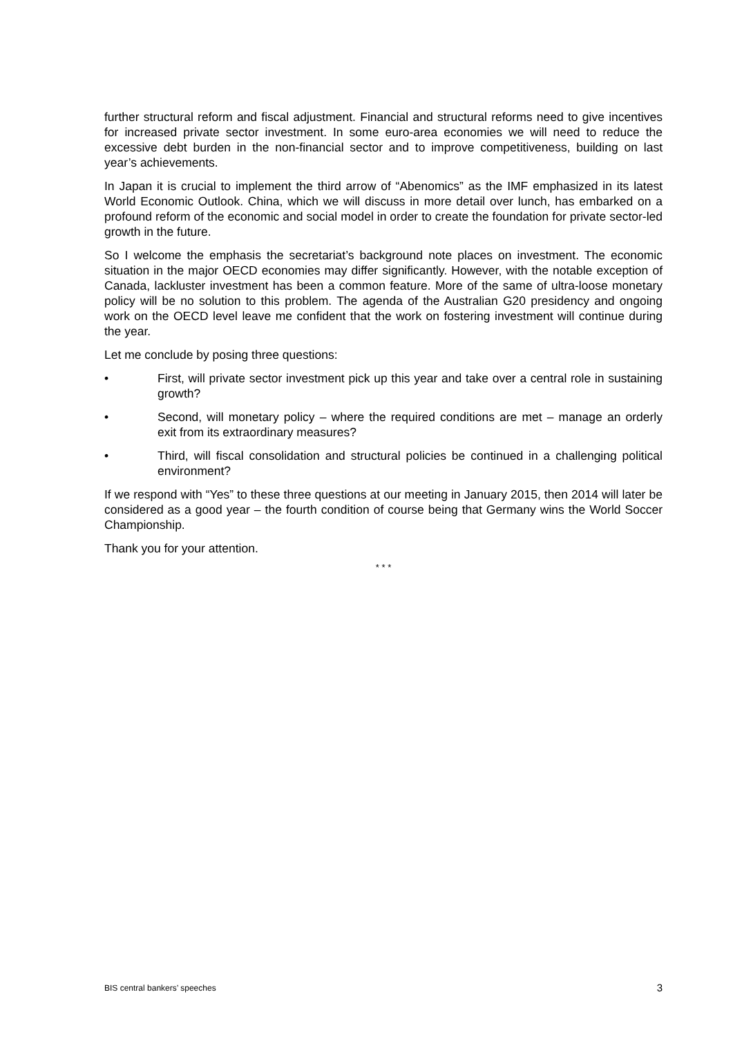further structural reform and fiscal adjustment. Financial and structural reforms need to give incentives for increased private sector investment. In some euro-area economies we will need to reduce the excessive debt burden in the non-financial sector and to improve competitiveness, building on last year’s achievements.
In Japan it is crucial to implement the third arrow of “Abenomics” as the IMF emphasized in its latest World Economic Outlook. China, which we will discuss in more detail over lunch, has embarked on a profound reform of the economic and social model in order to create the foundation for private sector-led growth in the future.
So I welcome the emphasis the secretariat’s background note places on investment. The economic situation in the major OECD economies may differ significantly. However, with the notable exception of Canada, lackluster investment has been a common feature. More of the same of ultra-loose monetary policy will be no solution to this problem. The agenda of the Australian G20 presidency and ongoing work on the OECD level leave me confident that the work on fostering investment will continue during the year.
Let me conclude by posing three questions:
• First, will private sector investment pick up this year and take over a central role in sustaining growth?
• Second, will monetary policy – where the required conditions are met – manage an orderly exit from its extraordinary measures?
• Third, will fiscal consolidation and structural policies be continued in a challenging political environment?
If we respond with “Yes” to these three questions at our meeting in January 2015, then 2014 will later be considered as a good year – the fourth condition of course being that Germany wins the World Soccer Championship.
Thank you for your attention.
* * *
BIS central bankers’ speeches 3